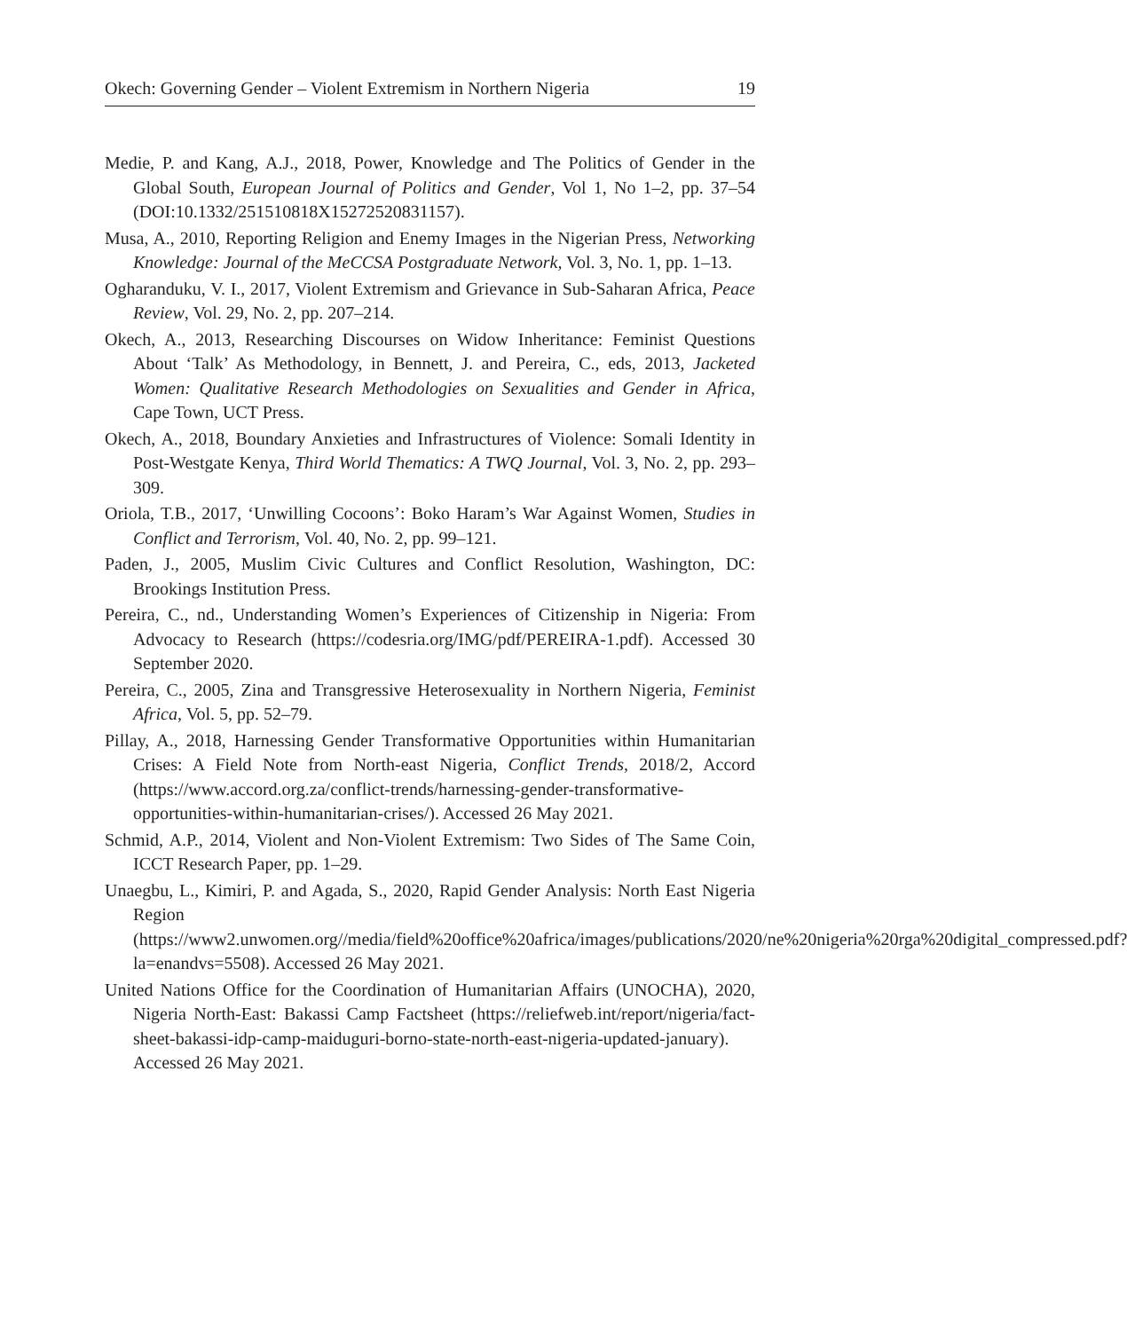Okech: Governing Gender – Violent Extremism in Northern Nigeria 19
Medie, P. and Kang, A.J., 2018, Power, Knowledge and The Politics of Gender in the Global South, European Journal of Politics and Gender, Vol 1, No 1–2, pp. 37–54 (DOI:10.1332/251510818X15272520831157).
Musa, A., 2010, Reporting Religion and Enemy Images in the Nigerian Press, Networking Knowledge: Journal of the MeCCSA Postgraduate Network, Vol. 3, No. 1, pp. 1–13.
Ogharanduku, V. I., 2017, Violent Extremism and Grievance in Sub-Saharan Africa, Peace Review, Vol. 29, No. 2, pp. 207–214.
Okech, A., 2013, Researching Discourses on Widow Inheritance: Feminist Questions About ‘Talk’ As Methodology, in Bennett, J. and Pereira, C., eds, 2013, Jacketed Women: Qualitative Research Methodologies on Sexualities and Gender in Africa, Cape Town, UCT Press.
Okech, A., 2018, Boundary Anxieties and Infrastructures of Violence: Somali Identity in Post-Westgate Kenya, Third World Thematics: A TWQ Journal, Vol. 3, No. 2, pp. 293–309.
Oriola, T.B., 2017, ‘Unwilling Cocoons’: Boko Haram’s War Against Women, Studies in Conflict and Terrorism, Vol. 40, No. 2, pp. 99–121.
Paden, J., 2005, Muslim Civic Cultures and Conflict Resolution, Washington, DC: Brookings Institution Press.
Pereira, C., nd., Understanding Women’s Experiences of Citizenship in Nigeria: From Advocacy to Research (https://codesria.org/IMG/pdf/PEREIRA-1.pdf). Accessed 30 September 2020.
Pereira, C., 2005, Zina and Transgressive Heterosexuality in Northern Nigeria, Feminist Africa, Vol. 5, pp. 52–79.
Pillay, A., 2018, Harnessing Gender Transformative Opportunities within Humanitarian Crises: A Field Note from North-east Nigeria, Conflict Trends, 2018/2, Accord (https://www.accord.org.za/conflict-trends/harnessing-gender-transformative-opportunities-within-humanitarian-crises/). Accessed 26 May 2021.
Schmid, A.P., 2014, Violent and Non-Violent Extremism: Two Sides of The Same Coin, ICCT Research Paper, pp. 1–29.
Unaegbu, L., Kimiri, P. and Agada, S., 2020, Rapid Gender Analysis: North East Nigeria Region (https://www2.unwomen.org//media/field%20office%20africa/images/publications/2020/ne%20nigeria%20rga%20digital_compressed.pdf?la=enandvs=5508). Accessed 26 May 2021.
United Nations Office for the Coordination of Humanitarian Affairs (UNOCHA), 2020, Nigeria North-East: Bakassi Camp Factsheet (https://reliefweb.int/report/nigeria/fact-sheet-bakassi-idp-camp-maiduguri-borno-state-north-east-nigeria-updated-january). Accessed 26 May 2021.